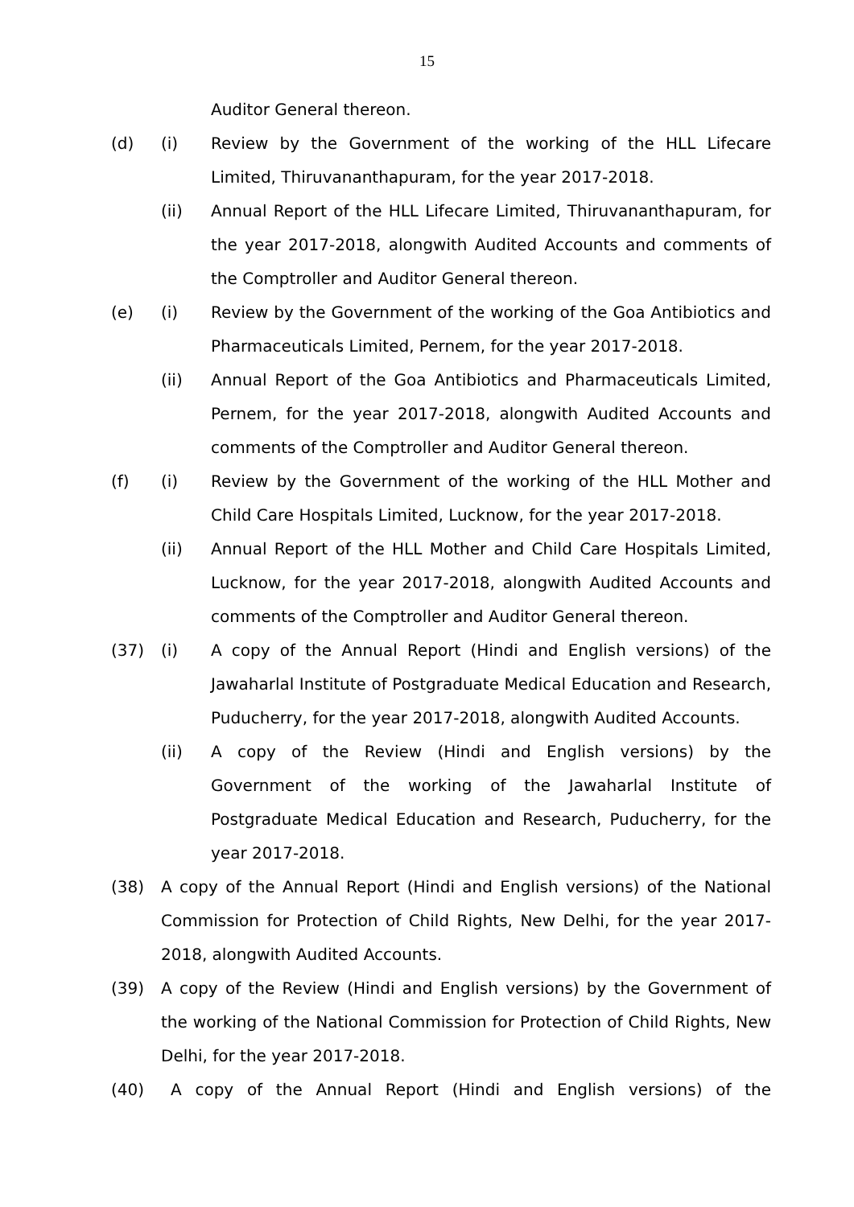15
Auditor General thereon.
(d) (i) Review by the Government of the working of the HLL Lifecare Limited, Thiruvananthapuram, for the year 2017-2018.
(ii) Annual Report of the HLL Lifecare Limited, Thiruvananthapuram, for the year 2017-2018, alongwith Audited Accounts and comments of the Comptroller and Auditor General thereon.
(e) (i) Review by the Government of the working of the Goa Antibiotics and Pharmaceuticals Limited, Pernem, for the year 2017-2018.
(ii) Annual Report of the Goa Antibiotics and Pharmaceuticals Limited, Pernem, for the year 2017-2018, alongwith Audited Accounts and comments of the Comptroller and Auditor General thereon.
(f) (i) Review by the Government of the working of the HLL Mother and Child Care Hospitals Limited, Lucknow, for the year 2017-2018.
(ii) Annual Report of the HLL Mother and Child Care Hospitals Limited, Lucknow, for the year 2017-2018, alongwith Audited Accounts and comments of the Comptroller and Auditor General thereon.
(37) (i) A copy of the Annual Report (Hindi and English versions) of the Jawaharlal Institute of Postgraduate Medical Education and Research, Puducherry, for the year 2017-2018, alongwith Audited Accounts.
(ii) A copy of the Review (Hindi and English versions) by the Government of the working of the Jawaharlal Institute of Postgraduate Medical Education and Research, Puducherry, for the year 2017-2018.
(38) A copy of the Annual Report (Hindi and English versions) of the National Commission for Protection of Child Rights, New Delhi, for the year 2017-2018, alongwith Audited Accounts.
(39) A copy of the Review (Hindi and English versions) by the Government of the working of the National Commission for Protection of Child Rights, New Delhi, for the year 2017-2018.
(40) A copy of the Annual Report (Hindi and English versions) of the